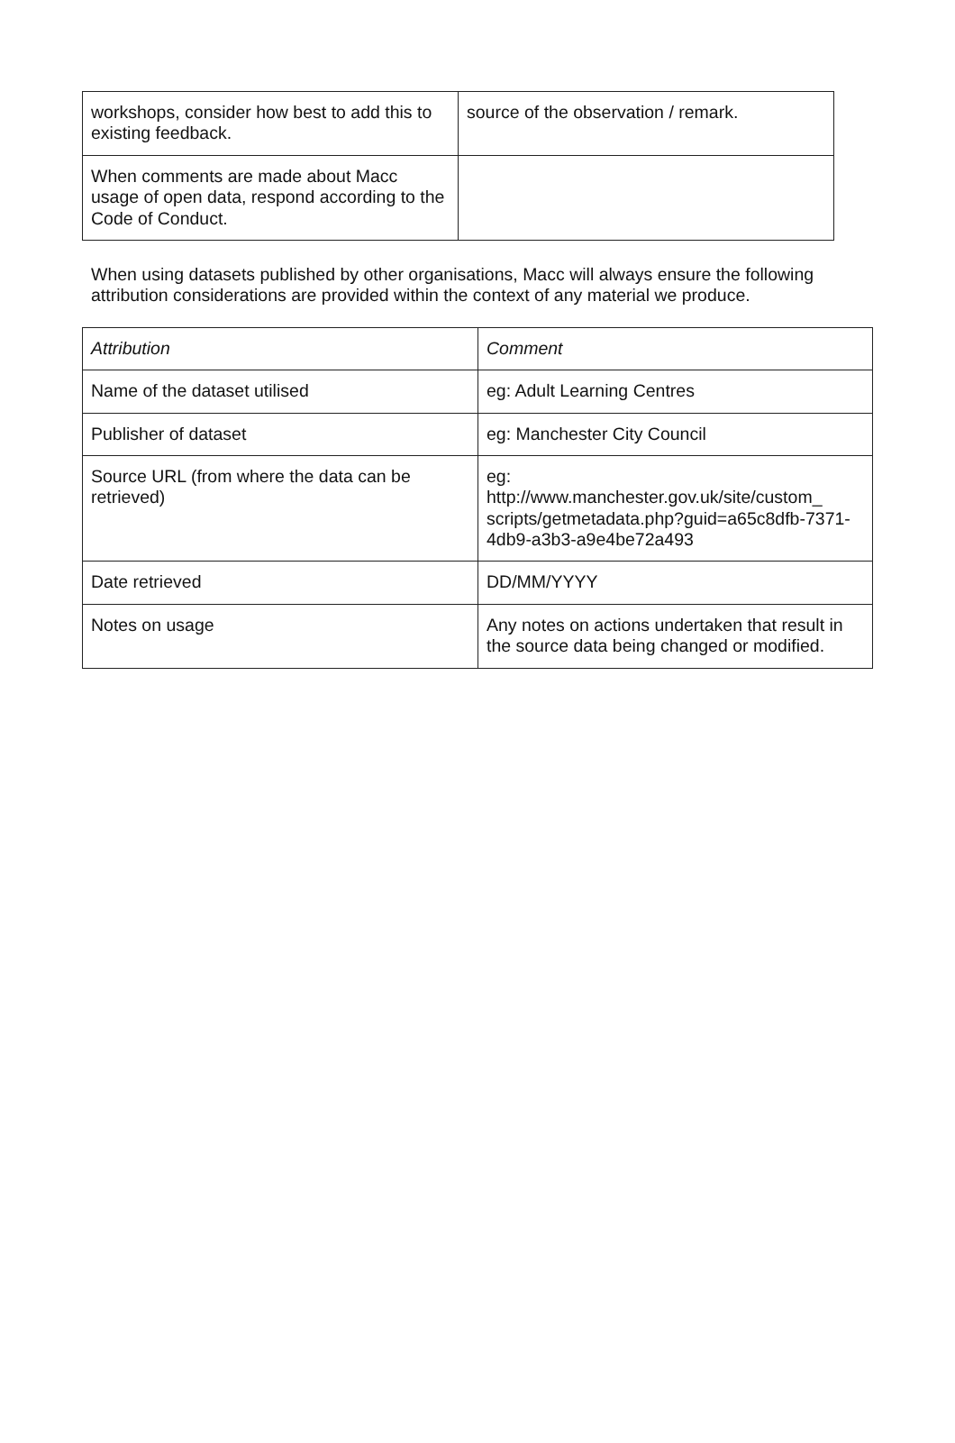| workshops, consider how best to add this to existing feedback. | source of the observation / remark. |
| When comments are made about Macc usage of open data, respond according to the Code of Conduct. | |
When using datasets published by other organisations, Macc will always ensure the following attribution considerations are provided within the context of any material we produce.
| Attribution | Comment |
| Name of the dataset utilised | eg: Adult Learning Centres |
| Publisher of dataset | eg: Manchester City Council |
| Source URL (from where the data can be retrieved) | eg: http://www.manchester.gov.uk/site/custom_ scripts/getmetadata.php?guid=a65c8dfb-7371-4db9-a3b3-a9e4be72a493 |
| Date retrieved | DD/MM/YYYY |
| Notes on usage | Any notes on actions undertaken that result in the source data being changed or modified. |